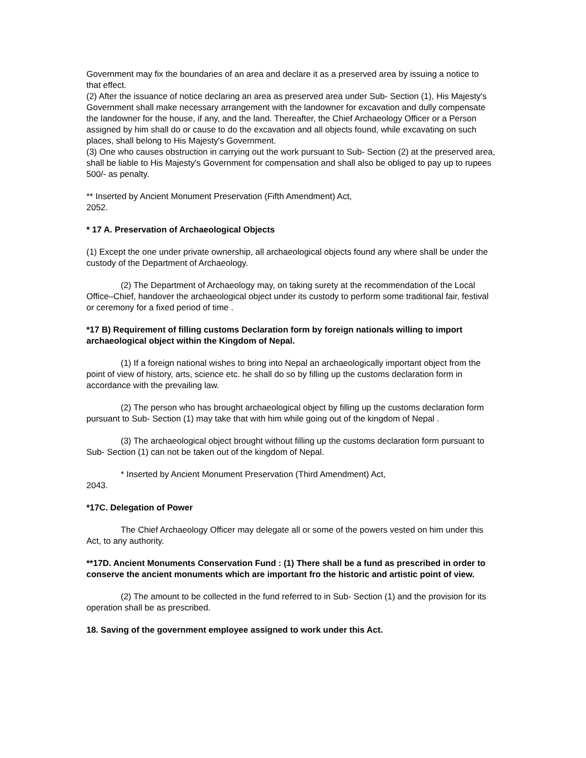Government may fix the boundaries of an area and declare it as a preserved area by issuing a notice to that effect.
(2) After the issuance of notice declaring an area as preserved area under Sub- Section (1), His Majesty's Government shall make necessary arrangement with the landowner for excavation and dully compensate the landowner for the house, if any, and the land. Thereafter, the Chief Archaeology Officer or a Person assigned by him shall do or cause to do the excavation and all objects found, while excavating on such places, shall belong to His Majesty's Government.
(3) One who causes obstruction in carrying out the work pursuant to Sub- Section (2) at the preserved area, shall be liable to His Majesty's Government for compensation and shall also be obliged to pay up to rupees 500/- as penalty.
** Inserted by Ancient Monument Preservation (Fifth Amendment) Act,
2052.
* 17 A. Preservation of Archaeological Objects
(1) Except the one under private ownership, all archaeological objects found any where shall be under the custody of the Department of Archaeology.
(2) The Department of Archaeology may, on taking surety at the recommendation of the Local Office–Chief, handover the archaeological object under its custody to perform some traditional fair, festival or ceremony for a fixed period of time .
*17 B) Requirement of filling customs Declaration form by foreign nationals willing to import archaeological object within the Kingdom of Nepal.
(1) If a foreign national wishes to bring into Nepal an archaeologically important object from the point of view of history, arts, science etc. he shall do so by filling up the customs declaration form in accordance with the prevailing law.
(2) The person who has brought archaeological object by filling up the customs declaration form pursuant to Sub- Section (1) may take that with him while going out of the kingdom of Nepal .
(3) The archaeological object brought without filling up the customs declaration form pursuant to Sub- Section (1) can not be taken out of the kingdom of Nepal.
* Inserted by Ancient Monument Preservation (Third Amendment) Act,
2043.
*17C. Delegation of Power
The Chief Archaeology Officer may delegate all or some of the powers vested on him under this Act, to any authority.
**17D. Ancient Monuments Conservation Fund : (1) There shall be a fund as prescribed in order to conserve the ancient monuments which are important fro the historic and artistic point of view.
(2) The amount to be collected in the fund referred to in Sub- Section (1) and the provision for its operation shall be as prescribed.
18. Saving of the government employee assigned to work under this Act.